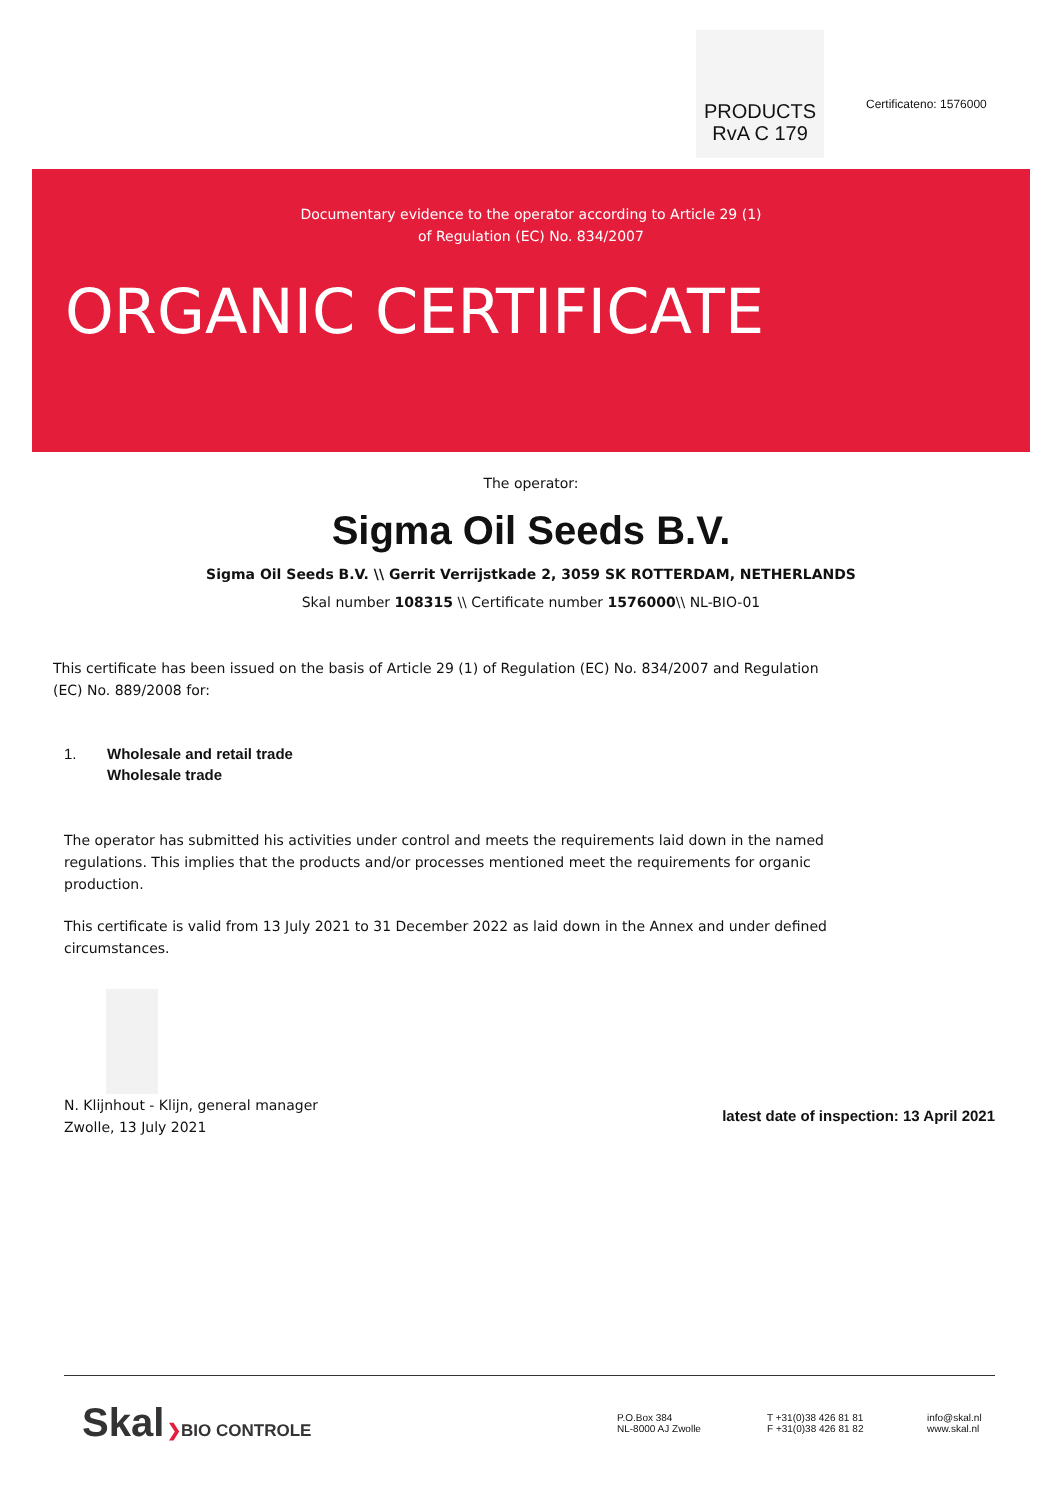PRODUCTS
RvA C 179
Certificateno: 1576000
Documentary evidence to the operator according to Article 29 (1)
of Regulation (EC) No. 834/2007
ORGANIC CERTIFICATE
The operator:
Sigma Oil Seeds B.V.
Sigma Oil Seeds B.V. \\ Gerrit Verrijstkade 2, 3059 SK ROTTERDAM, NETHERLANDS
Skal number 108315 \\ Certificate number 1576000\\ NL-BIO-01
This certificate has been issued on the basis of Article 29 (1) of Regulation (EC) No. 834/2007 and Regulation (EC) No. 889/2008 for:
1. Wholesale and retail trade
Wholesale trade
The operator has submitted his activities under control and meets the requirements laid down in the named regulations. This implies that the products and/or processes mentioned meet the requirements for organic production.
This certificate is valid from 13 July 2021 to 31 December 2022 as laid down in the Annex and under defined circumstances.
N. Klijnhout - Klijn, general manager
Zwolle, 13 July 2021
latest date of inspection: 13 April 2021
Skal ❯BIO CONTROLE
P.O.Box 384
NL-8000 AJ Zwolle
T +31(0)38 426 81 81
F +31(0)38 426 81 82
info@skal.nl
www.skal.nl